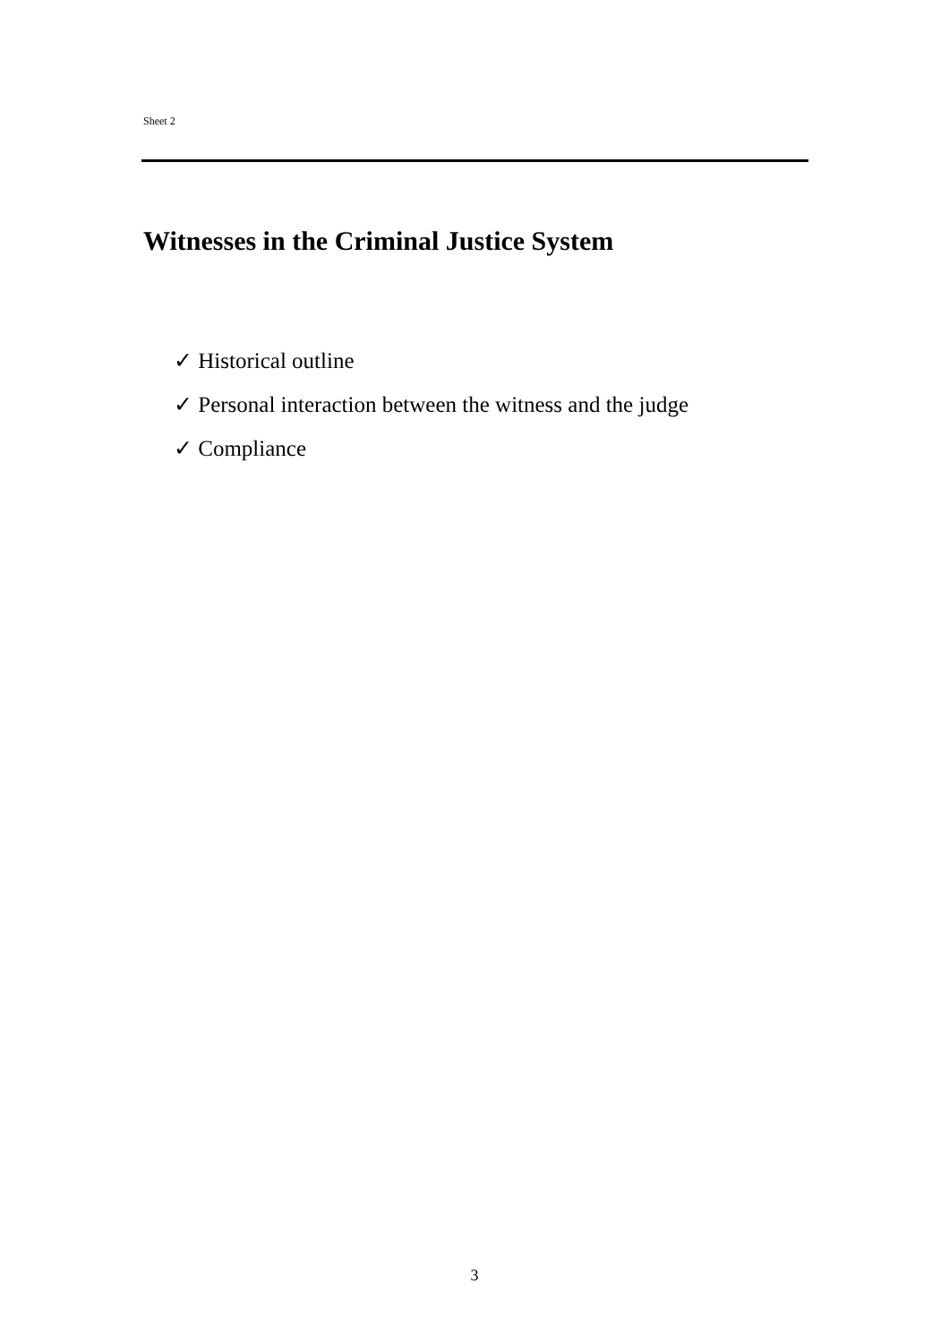Sheet 2
Witnesses in the Criminal Justice System
✓ Historical outline
✓ Personal interaction between the witness and the judge
✓ Compliance
3